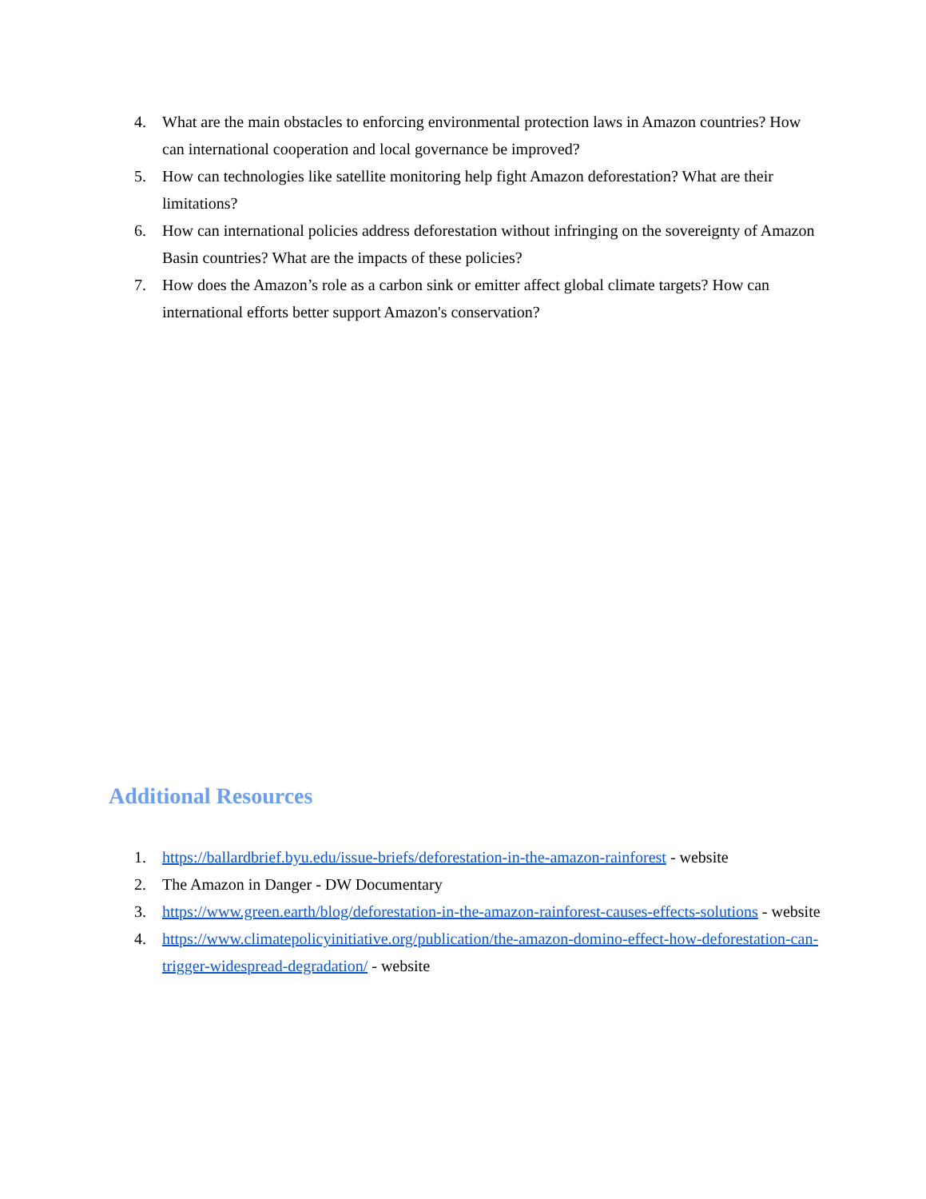4. What are the main obstacles to enforcing environmental protection laws in Amazon countries? How can international cooperation and local governance be improved?
5. How can technologies like satellite monitoring help fight Amazon deforestation? What are their limitations?
6. How can international policies address deforestation without infringing on the sovereignty of Amazon Basin countries? What are the impacts of these policies?
7. How does the Amazon’s role as a carbon sink or emitter affect global climate targets? How can international efforts better support Amazon's conservation?
Additional Resources
1. https://ballardbrief.byu.edu/issue-briefs/deforestation-in-the-amazon-rainforest - website
2. The Amazon in Danger - DW Documentary
3. https://www.green.earth/blog/deforestation-in-the-amazon-rainforest-causes-effects-solutions - website
4. https://www.climatepolicyinitiative.org/publication/the-amazon-domino-effect-how-deforestation-can-trigger-widespread-degradation/ - website